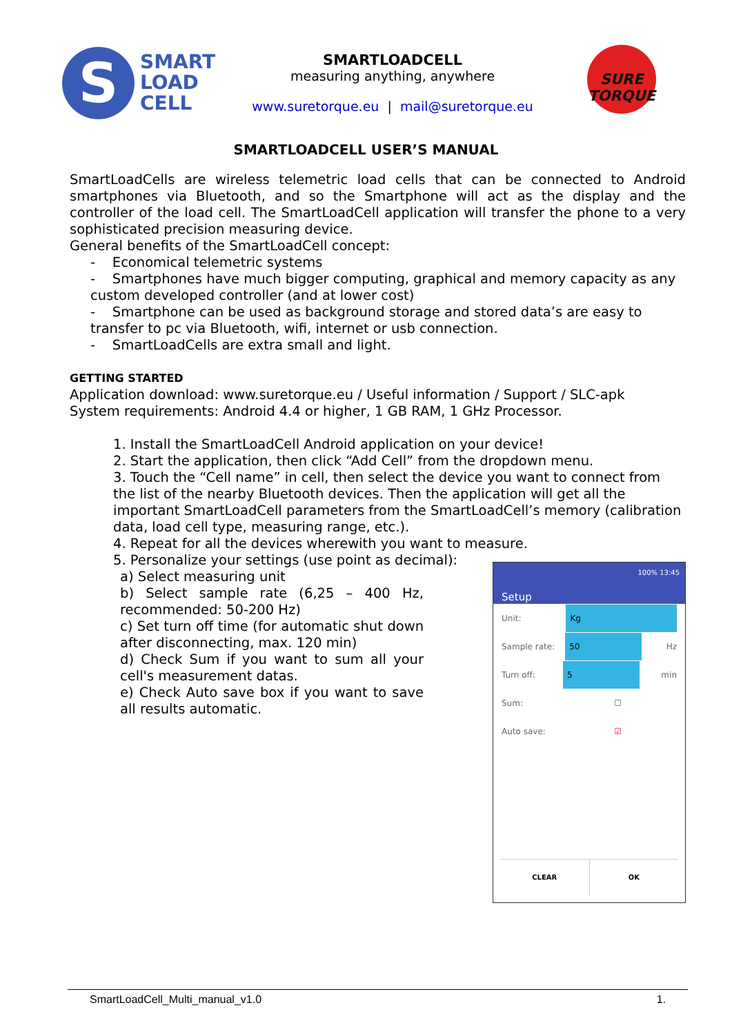S
SMART
LOAD
CELL
SMARTLOADCELL
measuring anything, anywhere
www.suretorque.eu | mail@suretorque.eu
SURE TORQUE
SMARTLOADCELL USER’S MANUAL
SmartLoadCells are wireless telemetric load cells that can be connected to Android smartphones via Bluetooth, and so the Smartphone will act as the display and the controller of the load cell. The SmartLoadCell application will transfer the phone to a very sophisticated precision measuring device.
General benefits of the SmartLoadCell concept:
- Economical telemetric systems
- Smartphones have much bigger computing, graphical and memory capacity as any custom developed controller (and at lower cost)
- Smartphone can be used as background storage and stored data’s are easy to transfer to pc via Bluetooth, wifi, internet or usb connection.
- SmartLoadCells are extra small and light.
GETTING STARTED
Application download: www.suretorque.eu / Useful information / Support / SLC-apk
System requirements: Android 4.4 or higher, 1 GB RAM, 1 GHz Processor.
1. Install the SmartLoadCell Android application on your device!
2. Start the application, then click “Add Cell” from the dropdown menu.
3. Touch the “Cell name” in cell, then select the device you want to connect from the list of the nearby Bluetooth devices. Then the application will get all the important SmartLoadCell parameters from the SmartLoadCell’s memory (calibration data, load cell type, measuring range, etc.).
4. Repeat for all the devices wherewith you want to measure.
5. Personalize your settings (use point as decimal):
a) Select measuring unit
b) Select sample rate (6,25 – 400 Hz, recommended: 50-200 Hz)
c) Set turn off time (for automatic shut down after disconnecting, max. 120 min)
d) Check Sum if you want to sum all your cell's measurement datas.
e) Check Auto save box if you want to save all results automatic.
100% 13:45
Setup
Unit:
Kg
Sample rate:
50
Hz
Turn off:
5
min
Sum: ☐
Auto save: ☑
CLEAR OK
SmartLoadCell_Multi_manual_v1.0 1.